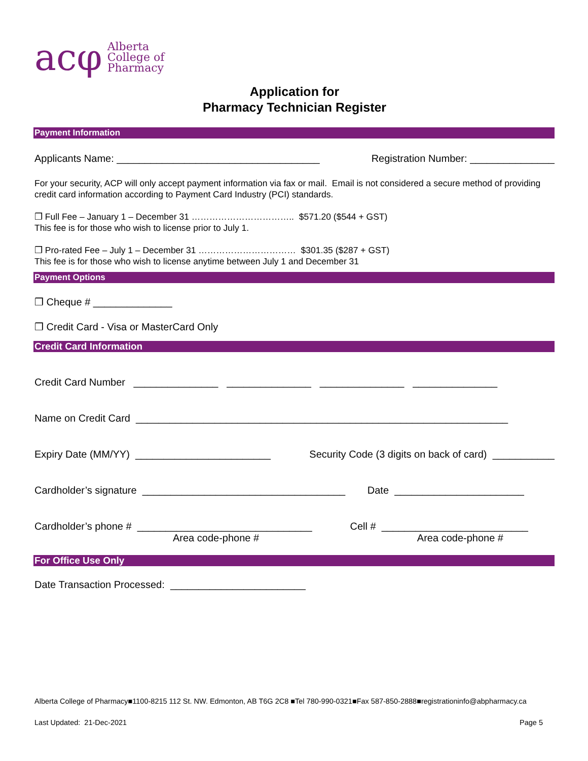acφ
Alberta
College of
Pharmacy
Application for
Pharmacy Technician Register
Payment Information
Applicants Name: ____________________________________ Registration Number: _______________
For your security, ACP will only accept payment information via fax or mail. Email is not considered a secure method of providing credit card information according to Payment Card Industry (PCI) standards.
❒ Full Fee – January 1 – December 31 …………………………….. $571.20 ($544 + GST)
This fee is for those who wish to license prior to July 1.
❒ Pro-rated Fee – July 1 – December 31 …………………………… $301.35 ($287 + GST)
This fee is for those who wish to license anytime between July 1 and December 31
Payment Options
❒ Cheque # ______________
❒ Credit Card - Visa or MasterCard Only
Credit Card Information
Credit Card Number _______________ _______________ _______________ _______________
Name on Credit Card __________________________________________________________________
Expiry Date (MM/YY) ________________________ Security Code (3 digits on back of card) ___________
Cardholder’s signature ____________________________________ Date _______________________
Cardholder’s phone # _______________________________ Cell # __________________________
Area code-phone # Area code-phone #
For Office Use Only
Date Transaction Processed: ________________________
Alberta College of Pharmacy■1100-8215 112 St. NW. Edmonton, AB T6G 2C8 ■Tel 780-990-0321■Fax 587-850-2888■registrationinfo@abpharmacy.ca
Last Updated: 21-Dec-2021 Page 5